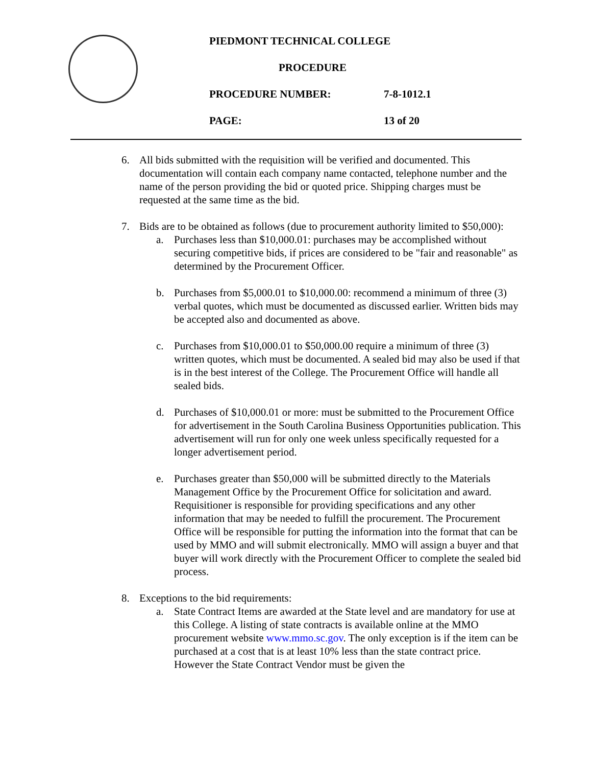PIEDMONT TECHNICAL COLLEGE
PROCEDURE
PROCEDURE NUMBER: 7-8-1012.1
PAGE: 13 of 20
6. All bids submitted with the requisition will be verified and documented. This documentation will contain each company name contacted, telephone number and the name of the person providing the bid or quoted price. Shipping charges must be requested at the same time as the bid.
7. Bids are to be obtained as follows (due to procurement authority limited to $50,000):
a. Purchases less than $10,000.01: purchases may be accomplished without securing competitive bids, if prices are considered to be "fair and reasonable" as determined by the Procurement Officer.
b. Purchases from $5,000.01 to $10,000.00: recommend a minimum of three (3) verbal quotes, which must be documented as discussed earlier. Written bids may be accepted also and documented as above.
c. Purchases from $10,000.01 to $50,000.00 require a minimum of three (3) written quotes, which must be documented. A sealed bid may also be used if that is in the best interest of the College. The Procurement Office will handle all sealed bids.
d. Purchases of $10,000.01 or more: must be submitted to the Procurement Office for advertisement in the South Carolina Business Opportunities publication. This advertisement will run for only one week unless specifically requested for a longer advertisement period.
e. Purchases greater than $50,000 will be submitted directly to the Materials Management Office by the Procurement Office for solicitation and award. Requisitioner is responsible for providing specifications and any other information that may be needed to fulfill the procurement. The Procurement Office will be responsible for putting the information into the format that can be used by MMO and will submit electronically. MMO will assign a buyer and that buyer will work directly with the Procurement Officer to complete the sealed bid process.
8. Exceptions to the bid requirements:
a. State Contract Items are awarded at the State level and are mandatory for use at this College. A listing of state contracts is available online at the MMO procurement website www.mmo.sc.gov. The only exception is if the item can be purchased at a cost that is at least 10% less than the state contract price. However the State Contract Vendor must be given the